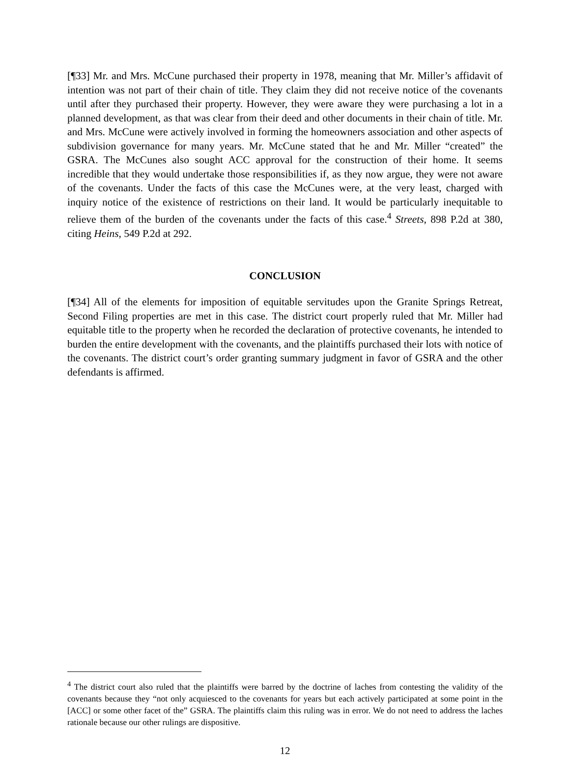[¶33] Mr. and Mrs. McCune purchased their property in 1978, meaning that Mr. Miller’s affidavit of intention was not part of their chain of title. They claim they did not receive notice of the covenants until after they purchased their property. However, they were aware they were purchasing a lot in a planned development, as that was clear from their deed and other documents in their chain of title. Mr. and Mrs. McCune were actively involved in forming the homeowners association and other aspects of subdivision governance for many years. Mr. McCune stated that he and Mr. Miller “created” the GSRA. The McCunes also sought ACC approval for the construction of their home. It seems incredible that they would undertake those responsibilities if, as they now argue, they were not aware of the covenants. Under the facts of this case the McCunes were, at the very least, charged with inquiry notice of the existence of restrictions on their land. It would be particularly inequitable to relieve them of the burden of the covenants under the facts of this case.<sup>4</sup> Streets, 898 P.2d at 380, citing Heins, 549 P.2d at 292.
CONCLUSION
[¶34] All of the elements for imposition of equitable servitudes upon the Granite Springs Retreat, Second Filing properties are met in this case. The district court properly ruled that Mr. Miller had equitable title to the property when he recorded the declaration of protective covenants, he intended to burden the entire development with the covenants, and the plaintiffs purchased their lots with notice of the covenants. The district court’s order granting summary judgment in favor of GSRA and the other defendants is affirmed.
<sup>4</sup> The district court also ruled that the plaintiffs were barred by the doctrine of laches from contesting the validity of the covenants because they “not only acquiesced to the covenants for years but each actively participated at some point in the [ACC] or some other facet of the” GSRA. The plaintiffs claim this ruling was in error. We do not need to address the laches rationale because our other rulings are dispositive.
12